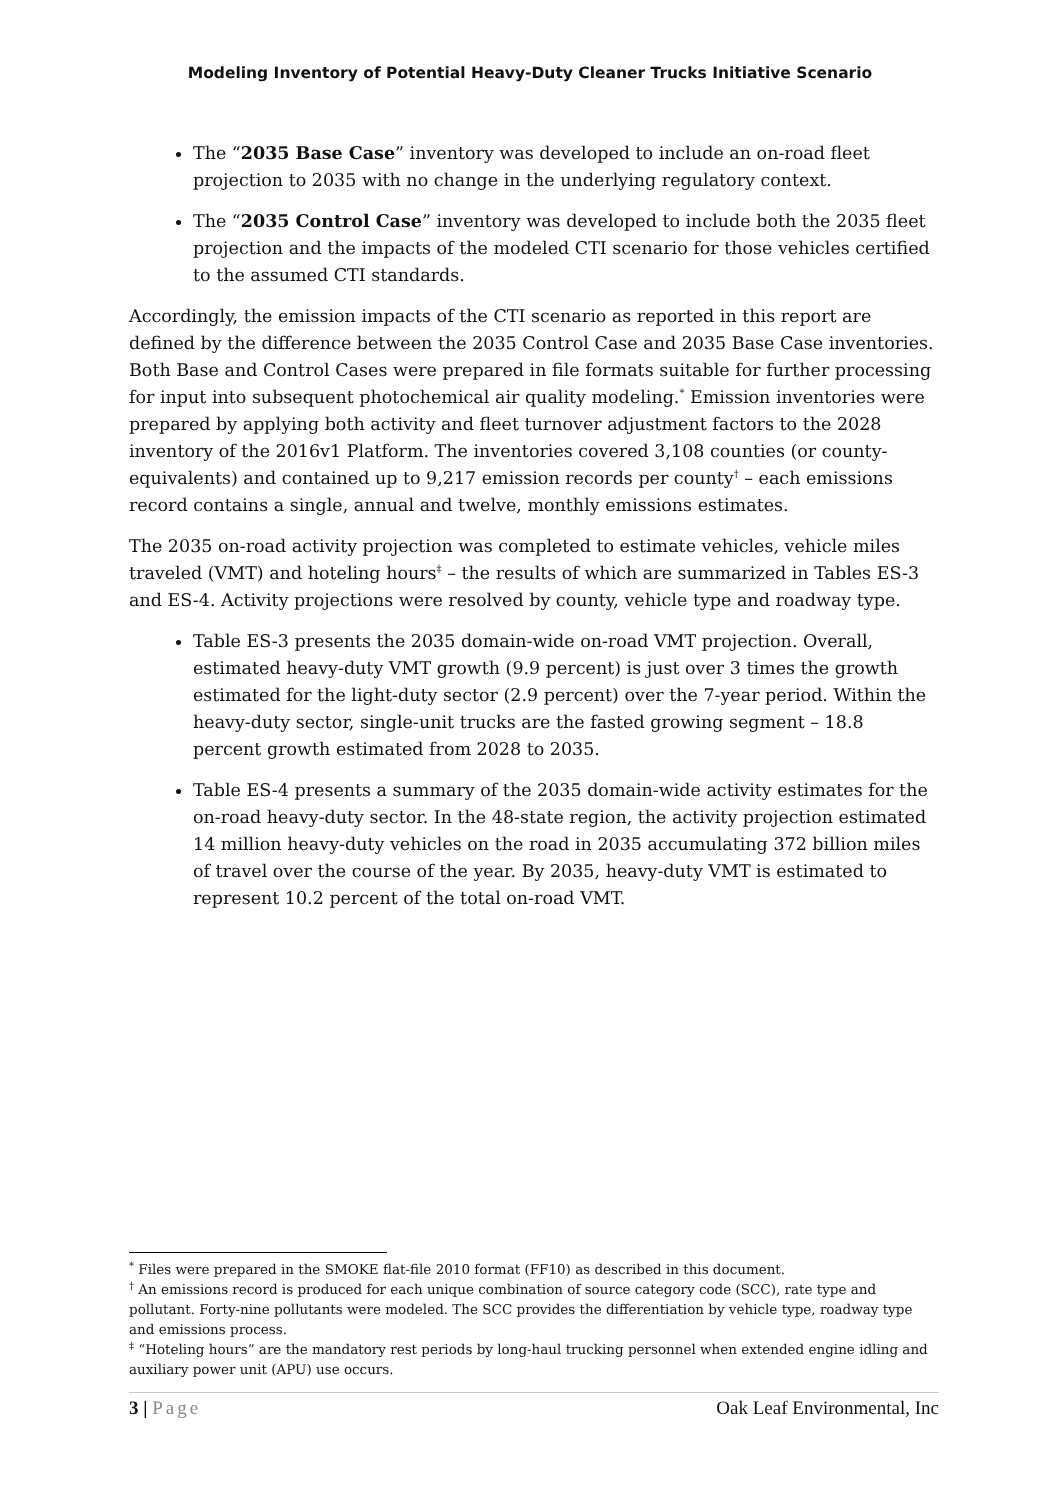Modeling Inventory of Potential Heavy-Duty Cleaner Trucks Initiative Scenario
The “2035 Base Case” inventory was developed to include an on-road fleet projection to 2035 with no change in the underlying regulatory context.
The “2035 Control Case” inventory was developed to include both the 2035 fleet projection and the impacts of the modeled CTI scenario for those vehicles certified to the assumed CTI standards.
Accordingly, the emission impacts of the CTI scenario as reported in this report are defined by the difference between the 2035 Control Case and 2035 Base Case inventories. Both Base and Control Cases were prepared in file formats suitable for further processing for input into subsequent photochemical air quality modeling.<sup>*</sup> Emission inventories were prepared by applying both activity and fleet turnover adjustment factors to the 2028 inventory of the 2016v1 Platform. The inventories covered 3,108 counties (or county-equivalents) and contained up to 9,217 emission records per county<sup>†</sup> – each emissions record contains a single, annual and twelve, monthly emissions estimates.
The 2035 on-road activity projection was completed to estimate vehicles, vehicle miles traveled (VMT) and hoteling hours<sup>‡</sup> – the results of which are summarized in Tables ES-3 and ES-4. Activity projections were resolved by county, vehicle type and roadway type.
Table ES-3 presents the 2035 domain-wide on-road VMT projection. Overall, estimated heavy-duty VMT growth (9.9 percent) is just over 3 times the growth estimated for the light-duty sector (2.9 percent) over the 7-year period. Within the heavy-duty sector, single-unit trucks are the fasted growing segment – 18.8 percent growth estimated from 2028 to 2035.
Table ES-4 presents a summary of the 2035 domain-wide activity estimates for the on-road heavy-duty sector. In the 48-state region, the activity projection estimated 14 million heavy-duty vehicles on the road in 2035 accumulating 372 billion miles of travel over the course of the year. By 2035, heavy-duty VMT is estimated to represent 10.2 percent of the total on-road VMT.
<sup>*</sup> Files were prepared in the SMOKE flat-file 2010 format (FF10) as described in this document.
<sup>†</sup> An emissions record is produced for each unique combination of source category code (SCC), rate type and pollutant. Forty-nine pollutants were modeled. The SCC provides the differentiation by vehicle type, roadway type and emissions process.
<sup>‡</sup> “Hoteling hours” are the mandatory rest periods by long-haul trucking personnel when extended engine idling and auxiliary power unit (APU) use occurs.
3 | Page Oak Leaf Environmental, Inc